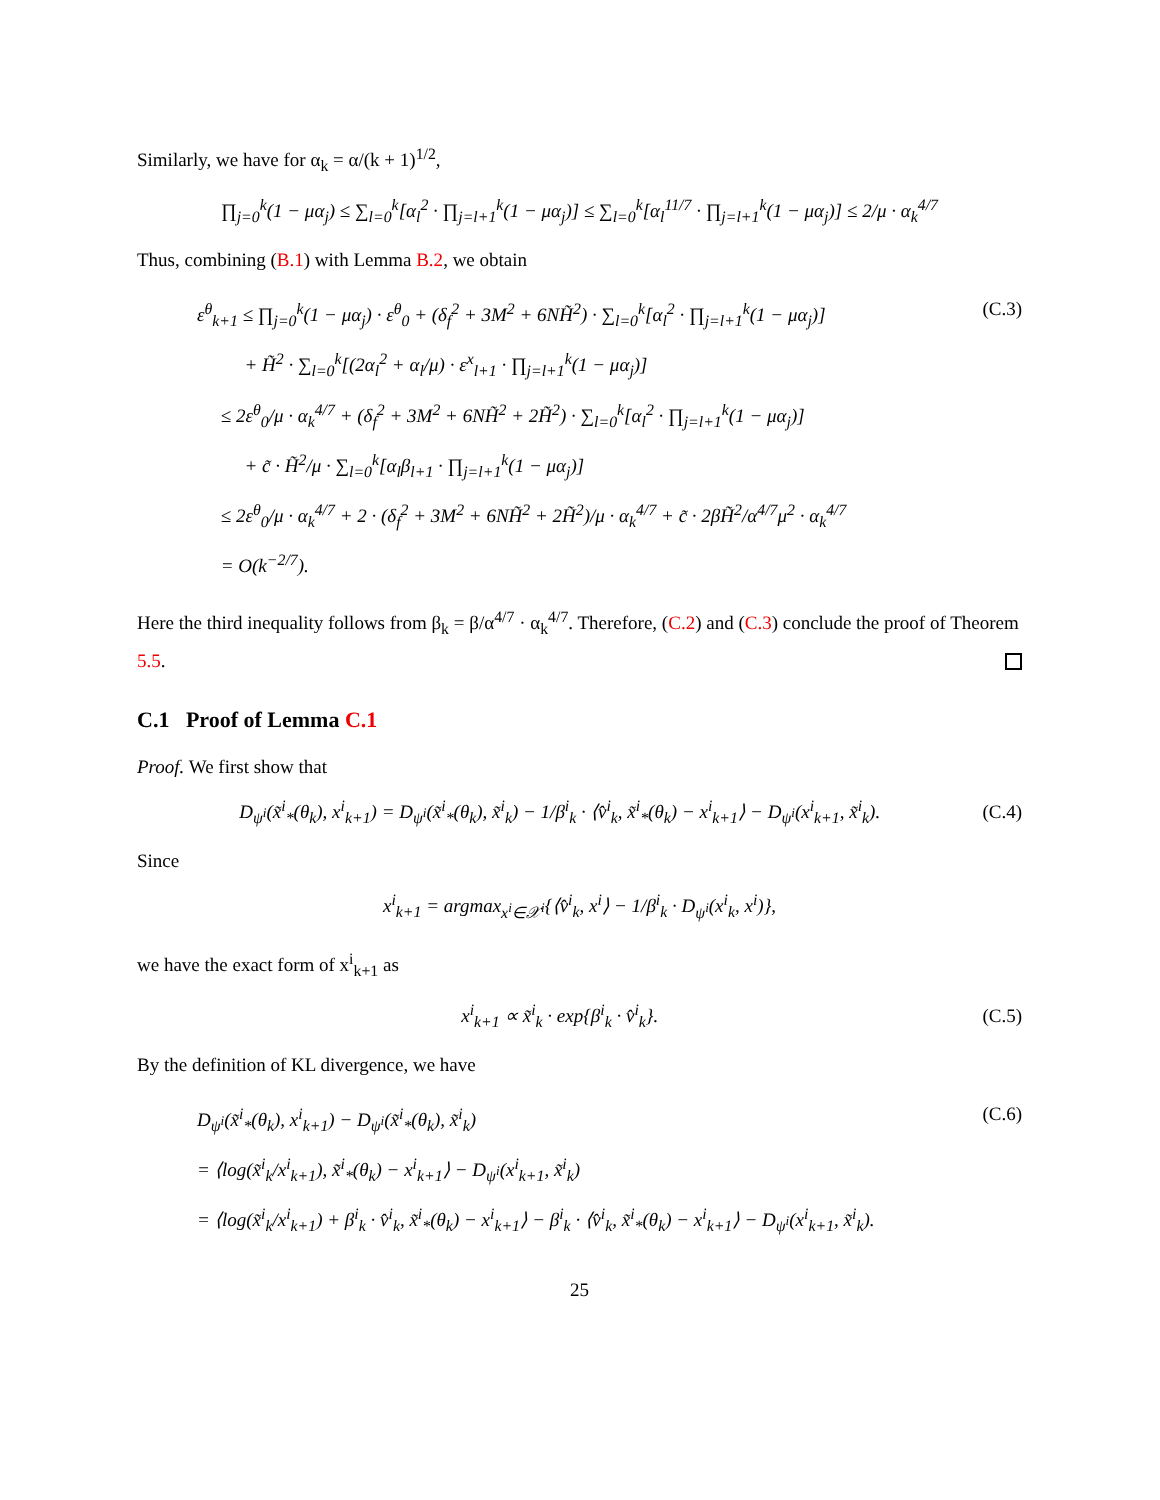Similarly, we have for α<sub>k</sub> = α/(k + 1)<sup>1/2</sup>,
∏<sub>j=0</sub><sup>k</sup>(1 − μα<sub>j</sub>) ≤ ∑<sub>l=0</sub><sup>k</sup>[α<sub>l</sub><sup>2</sup> · ∏<sub>j=l+1</sub><sup>k</sup>(1 − μα<sub>j</sub>)] ≤ ∑<sub>l=0</sub><sup>k</sup>[α<sub>l</sub><sup>11/7</sup> · ∏<sub>j=l+1</sub><sup>k</sup>(1 − μα<sub>j</sub>)] ≤ 2/μ · α<sub>k</sub><sup>4/7</sup>
Thus, combining (B.1) with Lemma B.2, we obtain
ε<sup>θ</sup><sub>k+1</sub> ≤ ∏<sub>j=0</sub><sup>k</sup>(1 − μα<sub>j</sub>) · ε<sup>θ</sup><sub>0</sub> + (δ<sub>f</sub><sup>2</sup> + 3M<sup>2</sup> + 6NH̃<sup>2</sup>) · ∑<sub>l=0</sub><sup>k</sup>[α<sub>l</sub><sup>2</sup> · ∏<sub>j=l+1</sub><sup>k</sup>(1 − μα<sub>j</sub>)] (C.3)
+ H̃<sup>2</sup> · ∑<sub>l=0</sub><sup>k</sup>[(2α<sub>l</sub><sup>2</sup> + α<sub>l</sub>/μ) · ε<sup>x</sup><sub>l+1</sub> · ∏<sub>j=l+1</sub><sup>k</sup>(1 − μα<sub>j</sub>)]
≤ 2ε<sup>θ</sup><sub>0</sub>/μ · α<sub>k</sub><sup>4/7</sup> + (δ<sub>f</sub><sup>2</sup> + 3M<sup>2</sup> + 6NH̃<sup>2</sup> + 2H̃<sup>2</sup>) · ∑<sub>l=0</sub><sup>k</sup>[α<sub>l</sub><sup>2</sup> · ∏<sub>j=l+1</sub><sup>k</sup>(1 − μα<sub>j</sub>)]
+ c̃ · H̃<sup>2</sup>/μ · ∑<sub>l=0</sub><sup>k</sup>[α<sub>l</sub>β<sub>l+1</sub> · ∏<sub>j=l+1</sub><sup>k</sup>(1 − μα<sub>j</sub>)]
≤ 2ε<sup>θ</sup><sub>0</sub>/μ · α<sub>k</sub><sup>4/7</sup> + 2 · (δ<sub>f</sub><sup>2</sup> + 3M<sup>2</sup> + 6NH̃<sup>2</sup> + 2H̃<sup>2</sup>)/μ · α<sub>k</sub><sup>4/7</sup> + c̃ · 2βH̃<sup>2</sup>/α<sup>4/7</sup>μ<sup>2</sup> · α<sub>k</sub><sup>4/7</sup>
= O(k<sup>−2/7</sup>).
Here the third inequality follows from β<sub>k</sub> = β/α<sup>4/7</sup> · α<sub>k</sub><sup>4/7</sup>. Therefore, (C.2) and (C.3) conclude the proof of Theorem 5.5.
C.1 Proof of Lemma C.1
Proof. We first show that
D<sub>ψ<sup>i</sup></sub>(x̃<sup>i</sup><sub>*</sub>(θ<sub>k</sub>), x<sup>i</sup><sub>k+1</sub>) = D<sub>ψ<sup>i</sup></sub>(x̃<sup>i</sup><sub>*</sub>(θ<sub>k</sub>), x̃<sup>i</sup><sub>k</sub>) − 1/β<sup>i</sup><sub>k</sub> · ⟨v̂<sup>i</sup><sub>k</sub>, x̃<sup>i</sup><sub>*</sub>(θ<sub>k</sub>) − x<sup>i</sup><sub>k+1</sub>⟩ − D<sub>ψ<sup>i</sup></sub>(x<sup>i</sup><sub>k+1</sub>, x̃<sup>i</sup><sub>k</sub>). (C.4)
Since
x<sup>i</sup><sub>k+1</sub> = argmax<sub>x<sup>i</sup>∈𝒳<sup>i</sup></sub>{⟨v̂<sup>i</sup><sub>k</sub>, x<sup>i</sup>⟩ − 1/β<sup>i</sup><sub>k</sub> · D<sub>ψ<sup>i</sup></sub>(x<sup>i</sup><sub>k</sub>, x<sup>i</sup>)},
we have the exact form of x<sup>i</sup><sub>k+1</sub> as
x<sup>i</sup><sub>k+1</sub> ∝ x̃<sup>i</sup><sub>k</sub> · exp{β<sup>i</sup><sub>k</sub> · v̂<sup>i</sup><sub>k</sub>}. (C.5)
By the definition of KL divergence, we have
D<sub>ψ<sup>i</sup></sub>(x̃<sup>i</sup><sub>*</sub>(θ<sub>k</sub>), x<sup>i</sup><sub>k+1</sub>) − D<sub>ψ<sup>i</sup></sub>(x̃<sup>i</sup><sub>*</sub>(θ<sub>k</sub>), x̃<sup>i</sup><sub>k</sub>) (C.6)
= ⟨log(x̃<sup>i</sup><sub>k</sub>/x<sup>i</sup><sub>k+1</sub>), x̃<sup>i</sup><sub>*</sub>(θ<sub>k</sub>) − x<sup>i</sup><sub>k+1</sub>⟩ − D<sub>ψ<sup>i</sup></sub>(x<sup>i</sup><sub>k+1</sub>, x̃<sup>i</sup><sub>k</sub>)
= ⟨log(x̃<sup>i</sup><sub>k</sub>/x<sup>i</sup><sub>k+1</sub>) + β<sup>i</sup><sub>k</sub> · v̂<sup>i</sup><sub>k</sub>, x̃<sup>i</sup><sub>*</sub>(θ<sub>k</sub>) − x<sup>i</sup><sub>k+1</sub>⟩ − β<sup>i</sup><sub>k</sub> · ⟨v̂<sup>i</sup><sub>k</sub>, x̃<sup>i</sup><sub>*</sub>(θ<sub>k</sub>) − x<sup>i</sup><sub>k+1</sub>⟩ − D<sub>ψ<sup>i</sup></sub>(x<sup>i</sup><sub>k+1</sub>, x̃<sup>i</sup><sub>k</sub>).
25